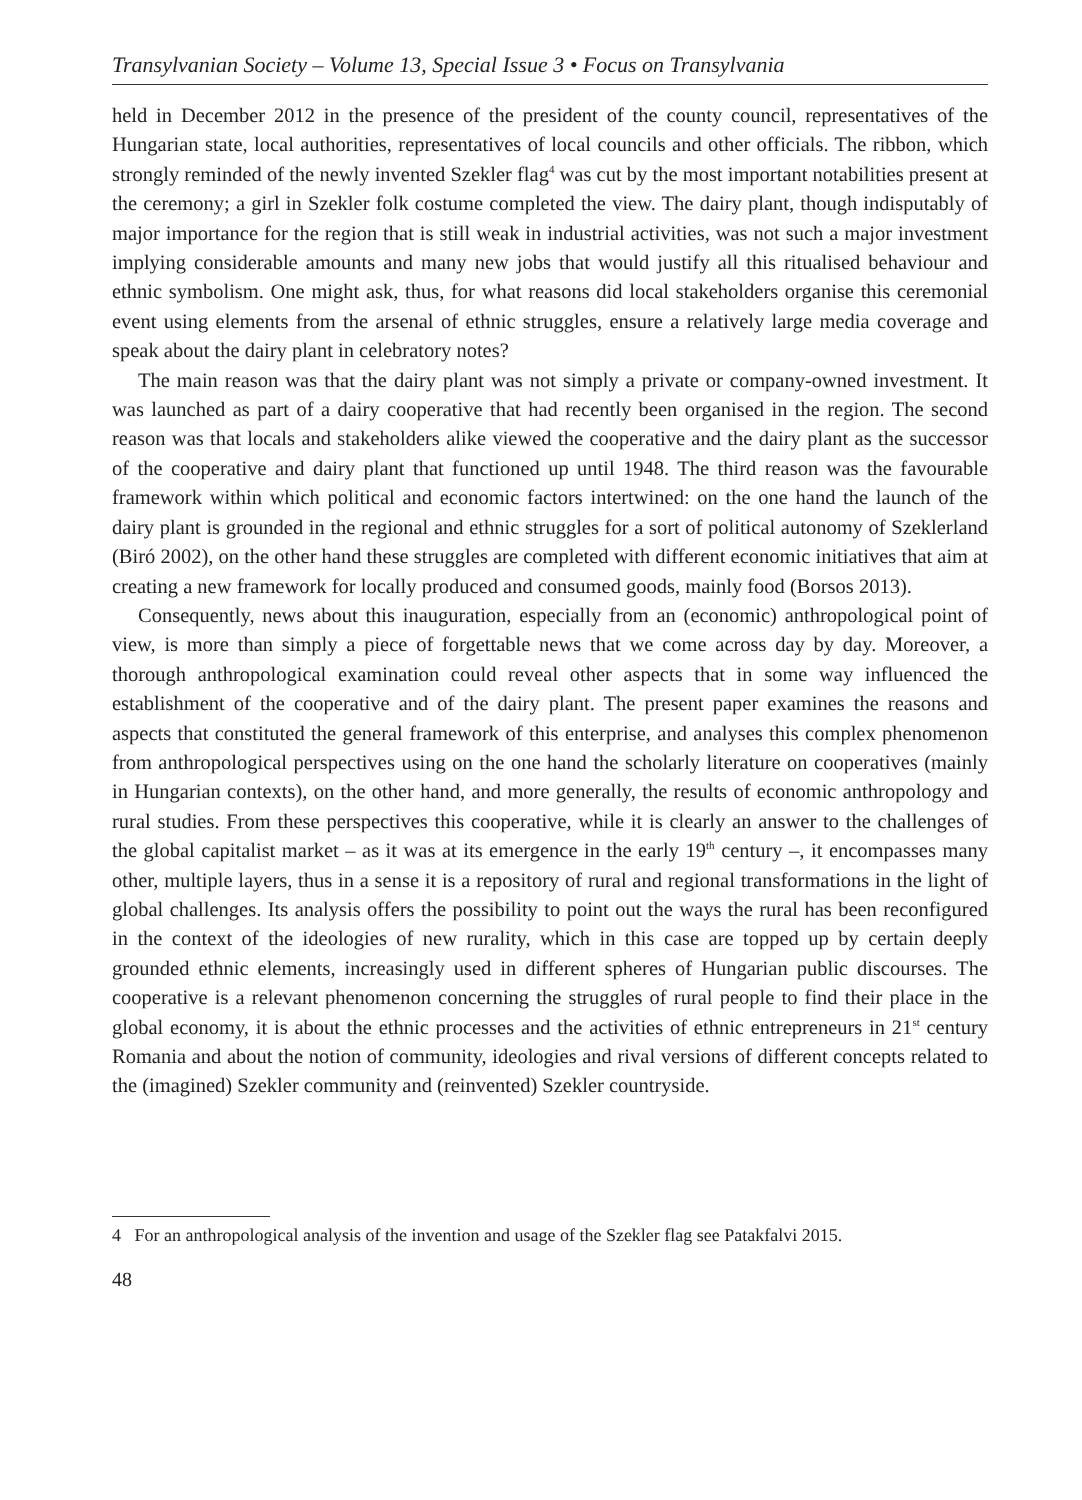Transylvanian Society – Volume 13, Special Issue 3 • Focus on Transylvania
held in December 2012 in the presence of the president of the county council, representatives of the Hungarian state, local authorities, representatives of local councils and other officials. The ribbon, which strongly reminded of the newly invented Szekler flag<sup>4</sup> was cut by the most important notabilities present at the ceremony; a girl in Szekler folk costume completed the view. The dairy plant, though indisputably of major importance for the region that is still weak in industrial activities, was not such a major investment implying considerable amounts and many new jobs that would justify all this ritualised behaviour and ethnic symbolism. One might ask, thus, for what reasons did local stakeholders organise this ceremonial event using elements from the arsenal of ethnic struggles, ensure a relatively large media coverage and speak about the dairy plant in celebratory notes?
The main reason was that the dairy plant was not simply a private or company-owned investment. It was launched as part of a dairy cooperative that had recently been organised in the region. The second reason was that locals and stakeholders alike viewed the cooperative and the dairy plant as the successor of the cooperative and dairy plant that functioned up until 1948. The third reason was the favourable framework within which political and economic factors intertwined: on the one hand the launch of the dairy plant is grounded in the regional and ethnic struggles for a sort of political autonomy of Szeklerland (Biró 2002), on the other hand these struggles are completed with different economic initiatives that aim at creating a new framework for locally produced and consumed goods, mainly food (Borsos 2013).
Consequently, news about this inauguration, especially from an (economic) anthropological point of view, is more than simply a piece of forgettable news that we come across day by day. Moreover, a thorough anthropological examination could reveal other aspects that in some way influenced the establishment of the cooperative and of the dairy plant. The present paper examines the reasons and aspects that constituted the general framework of this enterprise, and analyses this complex phenomenon from anthropological perspectives using on the one hand the scholarly literature on cooperatives (mainly in Hungarian contexts), on the other hand, and more generally, the results of economic anthropology and rural studies. From these perspectives this cooperative, while it is clearly an answer to the challenges of the global capitalist market – as it was at its emergence in the early 19<sup>th</sup> century –, it encompasses many other, multiple layers, thus in a sense it is a repository of rural and regional transformations in the light of global challenges. Its analysis offers the possibility to point out the ways the rural has been reconfigured in the context of the ideologies of new rurality, which in this case are topped up by certain deeply grounded ethnic elements, increasingly used in different spheres of Hungarian public discourses. The cooperative is a relevant phenomenon concerning the struggles of rural people to find their place in the global economy, it is about the ethnic processes and the activities of ethnic entrepreneurs in 21<sup>st</sup> century Romania and about the notion of community, ideologies and rival versions of different concepts related to the (imagined) Szekler community and (reinvented) Szekler countryside.
4 For an anthropological analysis of the invention and usage of the Szekler flag see Patakfalvi 2015.
48